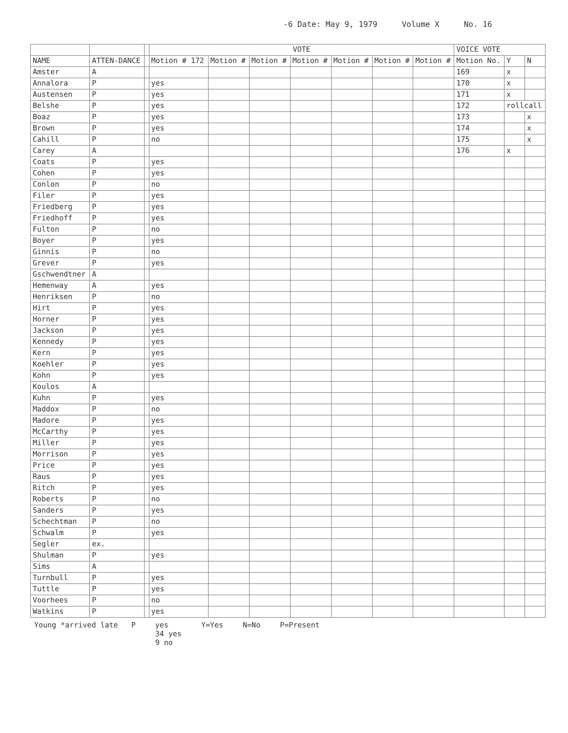-6 Date: May 9, 1979 Volume X No. 16
| | | | VOTE | | | | | | | VOICE VOTE | | |
| --- | --- | --- | --- | --- | --- | --- | --- | --- | --- | --- | --- | --- |
| NAME | ATTEN-DANCE | | Motion # 172 | Motion # | Motion # | Motion # | Motion # | Motion # | Motion # | Motion No. | Y | N |
| Amster | A | | | | | | | | | 169 | x | |
| Annalora | P | | yes | | | | | | | 170 | x | |
| Austensen | P | | yes | | | | | | | 171 | x | |
| Belshe | P | | yes | | | | | | | 172 | rollcall | |
| Boaz | P | | yes | | | | | | | 173 | | x |
| Brown | P | | yes | | | | | | | 174 | | x |
| Cahill | P | | no | | | | | | | 175 | | x |
| Carey | A | | | | | | | | | 176 | x | |
| Coats | P | | yes | | | | | | | | | |
| Cohen | P | | yes | | | | | | | | | |
| Conlon | P | | no | | | | | | | | | |
| Filer | P | | yes | | | | | | | | | |
| Friedberg | P | | yes | | | | | | | | | |
| Friedhoff | P | | yes | | | | | | | | | |
| Fulton | P | | no | | | | | | | | | |
| Boyer | P | | yes | | | | | | | | | |
| Ginnis | P | | no | | | | | | | | | |
| Grever | P | | yes | | | | | | | | | |
| Gschwendtner | A | | | | | | | | | | | |
| Hemenway | A | | yes | | | | | | | | | |
| Henriksen | P | | no | | | | | | | | | |
| Hirt | P | | yes | | | | | | | | | |
| Horner | P | | yes | | | | | | | | | |
| Jackson | P | | yes | | | | | | | | | |
| Kennedy | P | | yes | | | | | | | | | |
| Kern | P | | yes | | | | | | | | | |
| Koehler | P | | yes | | | | | | | | | |
| Kohn | P | | yes | | | | | | | | | |
| Koulos | A | | | | | | | | | | | |
| Kuhn | P | | yes | | | | | | | | | |
| Maddox | P | | no | | | | | | | | | |
| Madore | P | | yes | | | | | | | | | |
| McCarthy | P | | yes | | | | | | | | | |
| Miller | P | | yes | | | | | | | | | |
| Morrison | P | | yes | | | | | | | | | |
| Price | P | | yes | | | | | | | | | |
| Raus | P | | yes | | | | | | | | | |
| Ritch | P | | yes | | | | | | | | | |
| Roberts | P | | no | | | | | | | | | |
| Sanders | P | | yes | | | | | | | | | |
| Schechtman | P | | no | | | | | | | | | |
| Schwalm | P | | yes | | | | | | | | | |
| Segler | ex. | | | | | | | | | | | |
| Shulman | P | | yes | | | | | | | | | |
| Sims | A | | | | | | | | | | | |
| Turnbull | P | | yes | | | | | | | | | |
| Tuttle | P | | yes | | | | | | | | | |
| Voorhees | P | | no | | | | | | | | | |
| Watkins | P | | yes | | | | | | | | | |
Young *arrived late P yes
34 yes
9 no
Y=Yes N=No P=Present